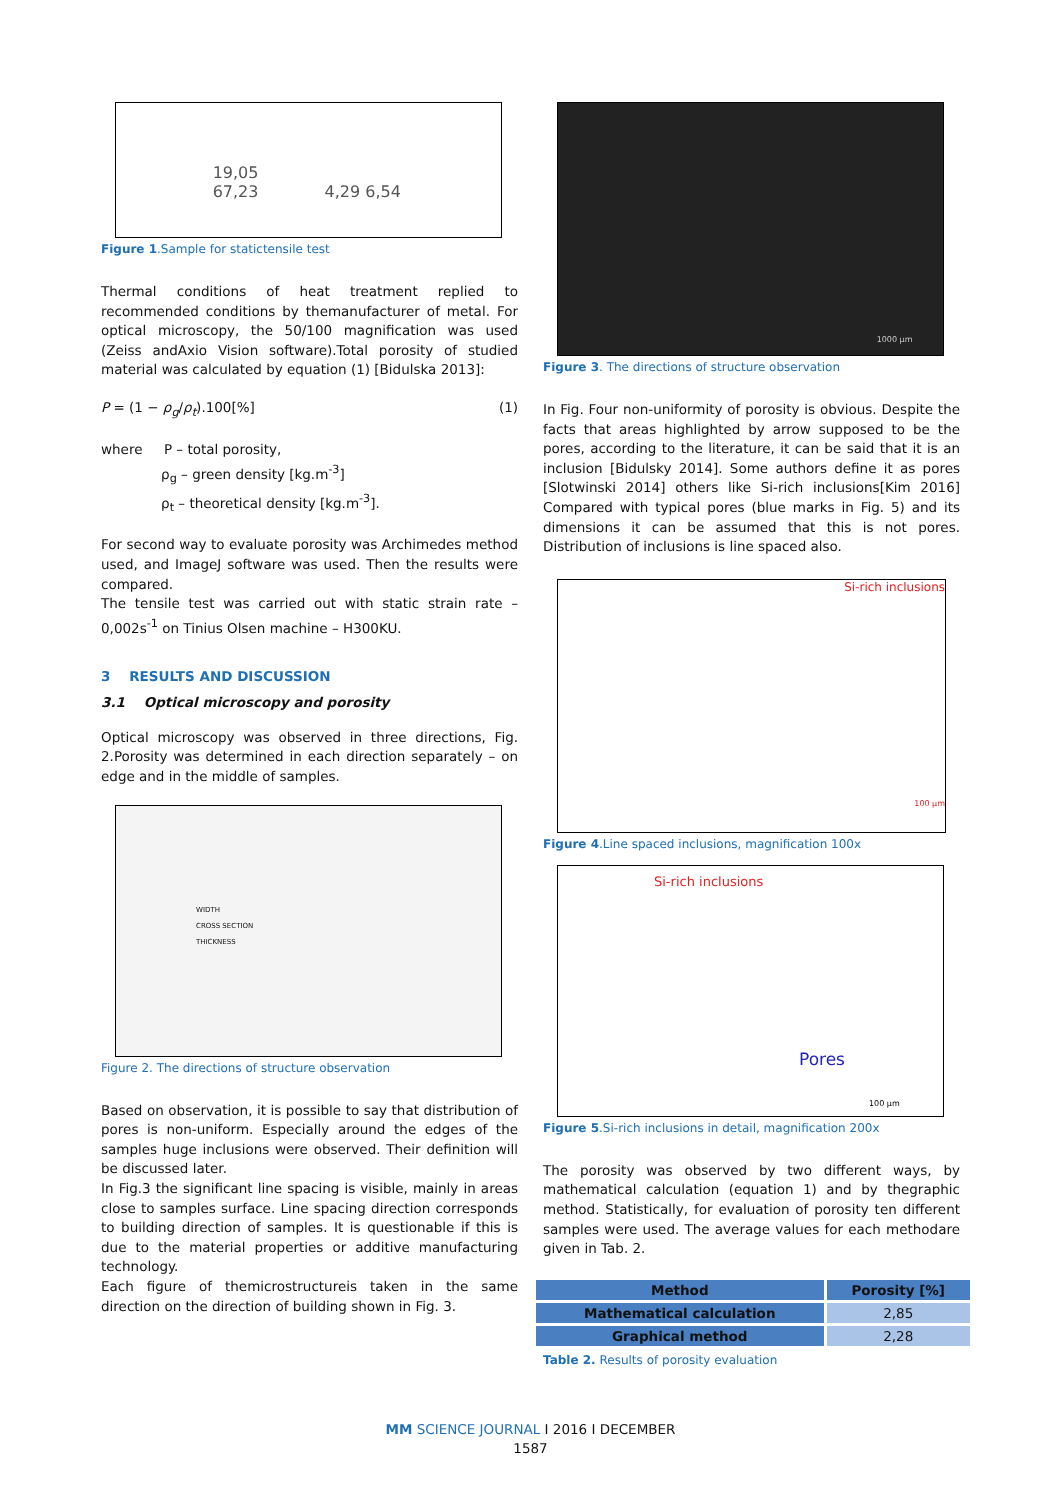19,05
67,23 4,29 6,54
Figure 1.Sample for statictensile test
Thermal conditions of heat treatment replied to recommended conditions by themanufacturer of metal. For optical microscopy, the 50/100 magnification was used (Zeiss andAxio Vision software).Total porosity of studied material was calculated by equation (1) [Bidulska 2013]:
P = (1 − ρ<sub>g</sub>/ρ<sub>t</sub>).100[%] (1)
where P – total porosity,
ρ<sub>g</sub> – green density [kg.m<sup>-3</sup>]
ρ<sub>t</sub> – theoretical density [kg.m<sup>-3</sup>].
For second way to evaluate porosity was Archimedes method used, and ImageJ software was used. Then the results were compared.
The tensile test was carried out with static strain rate – 0,002s<sup>-1</sup> on Tinius Olsen machine – H300KU.
3 RESULTS AND DISCUSSION
3.1 Optical microscopy and porosity
Optical microscopy was observed in three directions, Fig. 2.Porosity was determined in each direction separately – on edge and in the middle of samples.
WIDTH
CROSS SECTION
THICKNESS
Figure 2. The directions of structure observation
Based on observation, it is possible to say that distribution of pores is non-uniform. Especially around the edges of the samples huge inclusions were observed. Their definition will be discussed later.
In Fig.3 the significant line spacing is visible, mainly in areas close to samples surface. Line spacing direction corresponds to building direction of samples. It is questionable if this is due to the material properties or additive manufacturing technology.
Each figure of themicrostructureis taken in the same direction on the direction of building shown in Fig. 3.
1000 µm
Figure 3. The directions of structure observation
In Fig. Four non-uniformity of porosity is obvious. Despite the facts that areas highlighted by arrow supposed to be the pores, according to the literature, it can be said that it is an inclusion [Bidulsky 2014]. Some authors define it as pores [Slotwinski 2014] others like Si-rich inclusions[Kim 2016] Compared with typical pores (blue marks in Fig. 5) and its dimensions it can be assumed that this is not pores. Distribution of inclusions is line spaced also.
Si-rich inclusions
100 µm
Figure 4.Line spaced inclusions, magnification 100x
Si-rich inclusions
Pores
100 µm
Figure 5.Si-rich inclusions in detail, magnification 200x
The porosity was observed by two different ways, by mathematical calculation (equation 1) and by thegraphic method. Statistically, for evaluation of porosity ten different samples were used. The average values for each methodare given in Tab. 2.
| Method | Porosity [%] |
| --- | --- |
| Mathematical calculation | 2,85 |
| Graphical method | 2,28 |
Table 2. Results of porosity evaluation
MM SCIENCE JOURNAL I 2016 I DECEMBER
1587